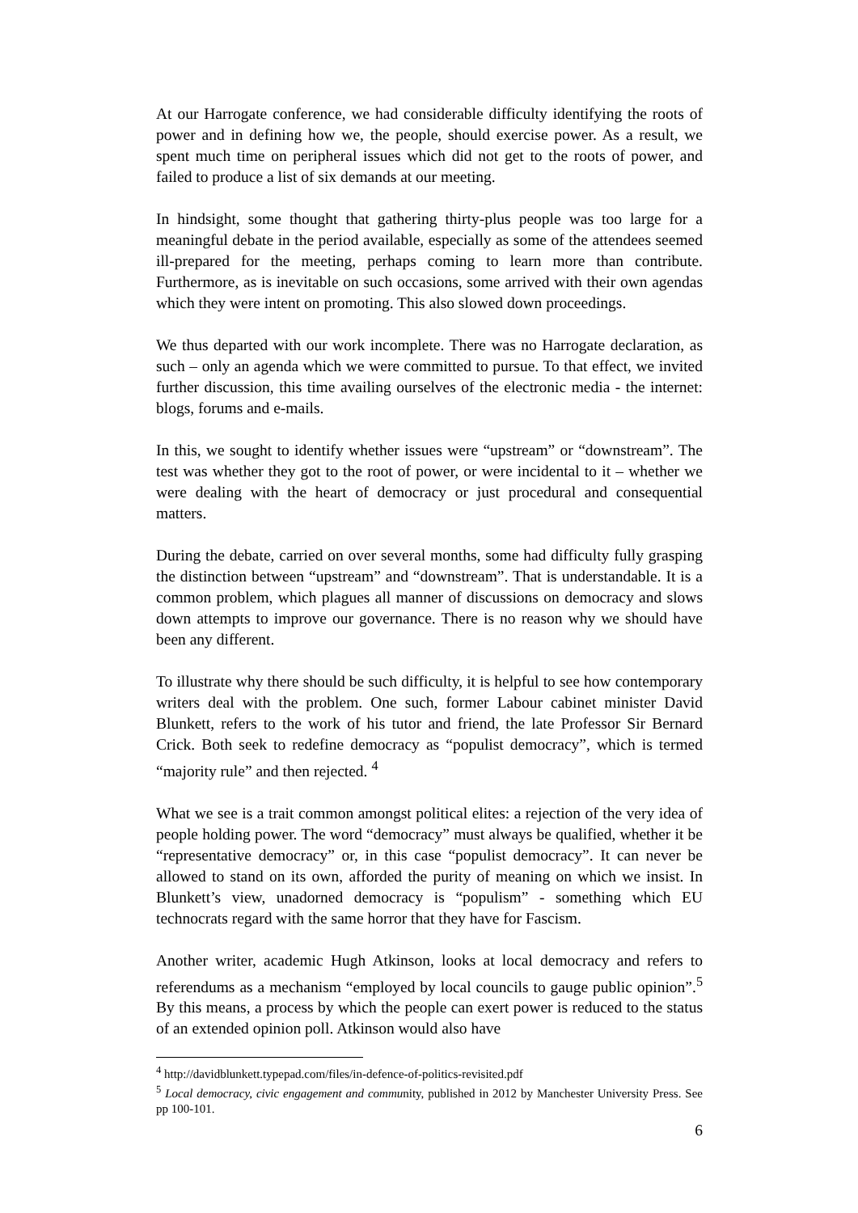At our Harrogate conference, we had considerable difficulty identifying the roots of power and in defining how we, the people, should exercise power. As a result, we spent much time on peripheral issues which did not get to the roots of power, and failed to produce a list of six demands at our meeting.
In hindsight, some thought that gathering thirty-plus people was too large for a meaningful debate in the period available, especially as some of the attendees seemed ill-prepared for the meeting, perhaps coming to learn more than contribute. Furthermore, as is inevitable on such occasions, some arrived with their own agendas which they were intent on promoting. This also slowed down proceedings.
We thus departed with our work incomplete. There was no Harrogate declaration, as such – only an agenda which we were committed to pursue. To that effect, we invited further discussion, this time availing ourselves of the electronic media - the internet: blogs, forums and e-mails.
In this, we sought to identify whether issues were “upstream” or “downstream”. The test was whether they got to the root of power, or were incidental to it – whether we were dealing with the heart of democracy or just procedural and consequential matters.
During the debate, carried on over several months, some had difficulty fully grasping the distinction between “upstream” and “downstream”. That is understandable. It is a common problem, which plagues all manner of discussions on democracy and slows down attempts to improve our governance. There is no reason why we should have been any different.
To illustrate why there should be such difficulty, it is helpful to see how contemporary writers deal with the problem. One such, former Labour cabinet minister David Blunkett, refers to the work of his tutor and friend, the late Professor Sir Bernard Crick. Both seek to redefine democracy as “populist democracy”, which is termed “majority rule” and then rejected. <sup>4</sup>
What we see is a trait common amongst political elites: a rejection of the very idea of people holding power. The word “democracy” must always be qualified, whether it be “representative democracy” or, in this case “populist democracy”. It can never be allowed to stand on its own, afforded the purity of meaning on which we insist. In Blunkett’s view, unadorned democracy is “populism” - something which EU technocrats regard with the same horror that they have for Fascism.
Another writer, academic Hugh Atkinson, looks at local democracy and refers to referendums as a mechanism “employed by local councils to gauge public opinion”.<sup>5</sup> By this means, a process by which the people can exert power is reduced to the status of an extended opinion poll. Atkinson would also have
<sup>4</sup> http://davidblunkett.typepad.com/files/in-defence-of-politics-revisited.pdf
<sup>5</sup> Local democracy, civic engagement and community, published in 2012 by Manchester University Press. See pp 100-101.
6